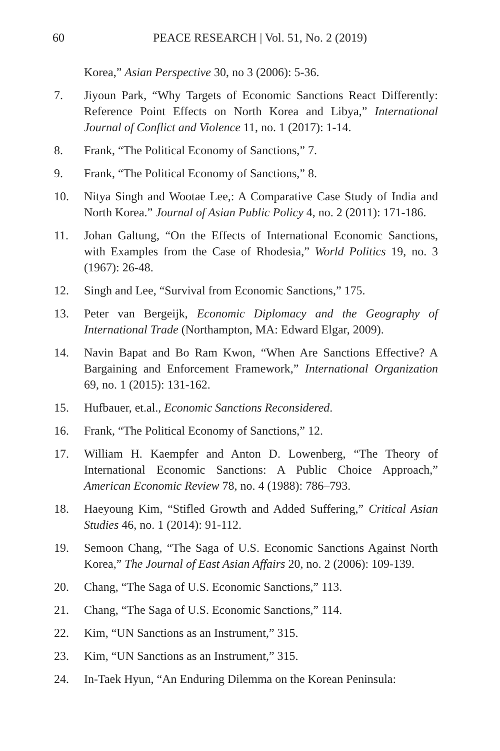60 PEACE RESEARCH | Vol. 51, No. 2 (2019)
Korea,” Asian Perspective 30, no 3 (2006): 5-36.
7. Jiyoun Park, “Why Targets of Economic Sanctions React Differently: Reference Point Effects on North Korea and Libya,” International Journal of Conflict and Violence 11, no. 1 (2017): 1-14.
8. Frank, “The Political Economy of Sanctions,” 7.
9. Frank, “The Political Economy of Sanctions,” 8.
10. Nitya Singh and Wootae Lee,: A Comparative Case Study of India and North Korea.” Journal of Asian Public Policy 4, no. 2 (2011): 171-186.
11. Johan Galtung, “On the Effects of International Economic Sanctions, with Examples from the Case of Rhodesia,” World Politics 19, no. 3 (1967): 26-48.
12. Singh and Lee, “Survival from Economic Sanctions,” 175.
13. Peter van Bergeijk, Economic Diplomacy and the Geography of International Trade (Northampton, MA: Edward Elgar, 2009).
14. Navin Bapat and Bo Ram Kwon, “When Are Sanctions Effective? A Bargaining and Enforcement Framework,” International Organization 69, no. 1 (2015): 131-162.
15. Hufbauer, et.al., Economic Sanctions Reconsidered.
16. Frank, “The Political Economy of Sanctions,” 12.
17. William H. Kaempfer and Anton D. Lowenberg, “The Theory of International Economic Sanctions: A Public Choice Approach,” American Economic Review 78, no. 4 (1988): 786–793.
18. Haeyoung Kim, “Stifled Growth and Added Suffering,” Critical Asian Studies 46, no. 1 (2014): 91-112.
19. Semoon Chang, “The Saga of U.S. Economic Sanctions Against North Korea,” The Journal of East Asian Affairs 20, no. 2 (2006): 109-139.
20. Chang, “The Saga of U.S. Economic Sanctions,” 113.
21. Chang, “The Saga of U.S. Economic Sanctions,” 114.
22. Kim, “UN Sanctions as an Instrument,” 315.
23. Kim, “UN Sanctions as an Instrument,” 315.
24. In-Taek Hyun, “An Enduring Dilemma on the Korean Peninsula: